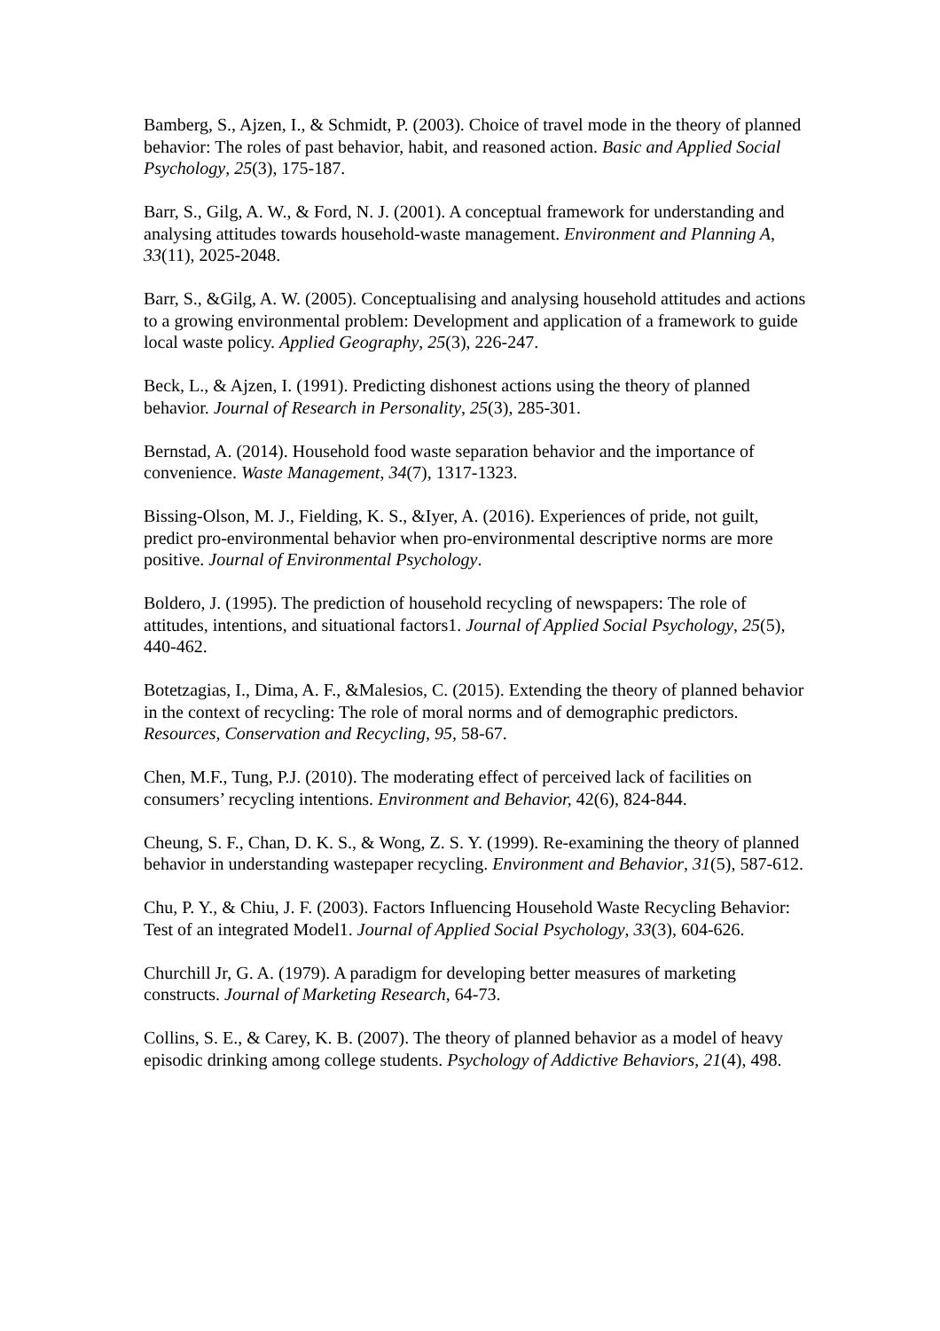Bamberg, S., Ajzen, I., & Schmidt, P. (2003). Choice of travel mode in the theory of planned behavior: The roles of past behavior, habit, and reasoned action. Basic and Applied Social Psychology, 25(3), 175-187.
Barr, S., Gilg, A. W., & Ford, N. J. (2001). A conceptual framework for understanding and analysing attitudes towards household-waste management. Environment and Planning A, 33(11), 2025-2048.
Barr, S., &Gilg, A. W. (2005). Conceptualising and analysing household attitudes and actions to a growing environmental problem: Development and application of a framework to guide local waste policy. Applied Geography, 25(3), 226-247.
Beck, L., & Ajzen, I. (1991). Predicting dishonest actions using the theory of planned behavior. Journal of Research in Personality, 25(3), 285-301.
Bernstad, A. (2014). Household food waste separation behavior and the importance of convenience. Waste Management, 34(7), 1317-1323.
Bissing-Olson, M. J., Fielding, K. S., &Iyer, A. (2016). Experiences of pride, not guilt, predict pro-environmental behavior when pro-environmental descriptive norms are more positive. Journal of Environmental Psychology.
Boldero, J. (1995). The prediction of household recycling of newspapers: The role of attitudes, intentions, and situational factors1. Journal of Applied Social Psychology, 25(5), 440-462.
Botetzagias, I., Dima, A. F., &Malesios, C. (2015). Extending the theory of planned behavior in the context of recycling: The role of moral norms and of demographic predictors. Resources, Conservation and Recycling, 95, 58-67.
Chen, M.F., Tung, P.J. (2010). The moderating effect of perceived lack of facilities on consumers’ recycling intentions. Environment and Behavior, 42(6), 824-844.
Cheung, S. F., Chan, D. K. S., & Wong, Z. S. Y. (1999). Re-examining the theory of planned behavior in understanding wastepaper recycling. Environment and Behavior, 31(5), 587-612.
Chu, P. Y., & Chiu, J. F. (2003). Factors Influencing Household Waste Recycling Behavior: Test of an integrated Model1. Journal of Applied Social Psychology, 33(3), 604-626.
Churchill Jr, G. A. (1979). A paradigm for developing better measures of marketing constructs. Journal of Marketing Research, 64-73.
Collins, S. E., & Carey, K. B. (2007). The theory of planned behavior as a model of heavy episodic drinking among college students. Psychology of Addictive Behaviors, 21(4), 498.